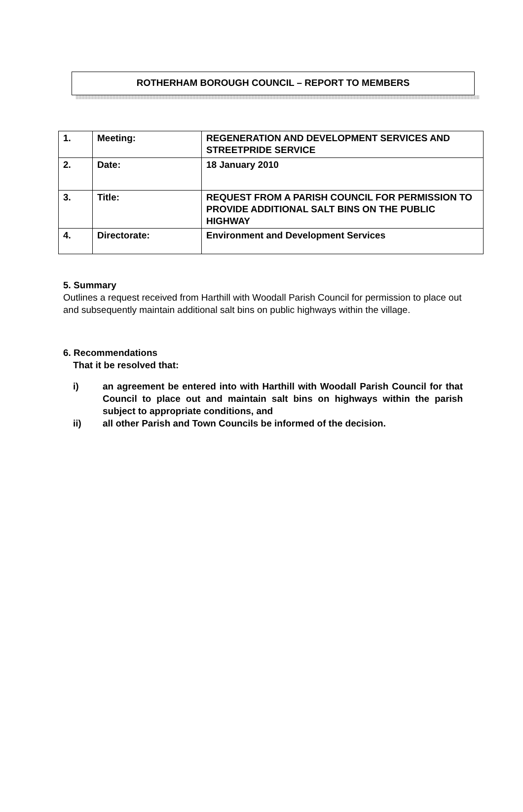ROTHERHAM BOROUGH COUNCIL – REPORT TO MEMBERS
| 1. | Meeting: | REGENERATION AND DEVELOPMENT SERVICES AND STREETPRIDE SERVICE |
| 2. | Date: | 18 January 2010 |
| 3. | Title: | REQUEST FROM A PARISH COUNCIL FOR PERMISSION TO PROVIDE ADDITIONAL SALT BINS ON THE PUBLIC HIGHWAY |
| 4. | Directorate: | Environment and Development Services |
5. Summary
Outlines a request received from Harthill with Woodall Parish Council for permission to place out and subsequently maintain additional salt bins on public highways within the village.
6. Recommendations
That it be resolved that:
i) an agreement be entered into with Harthill with Woodall Parish Council for that Council to place out and maintain salt bins on highways within the parish subject to appropriate conditions, and
ii) all other Parish and Town Councils be informed of the decision.